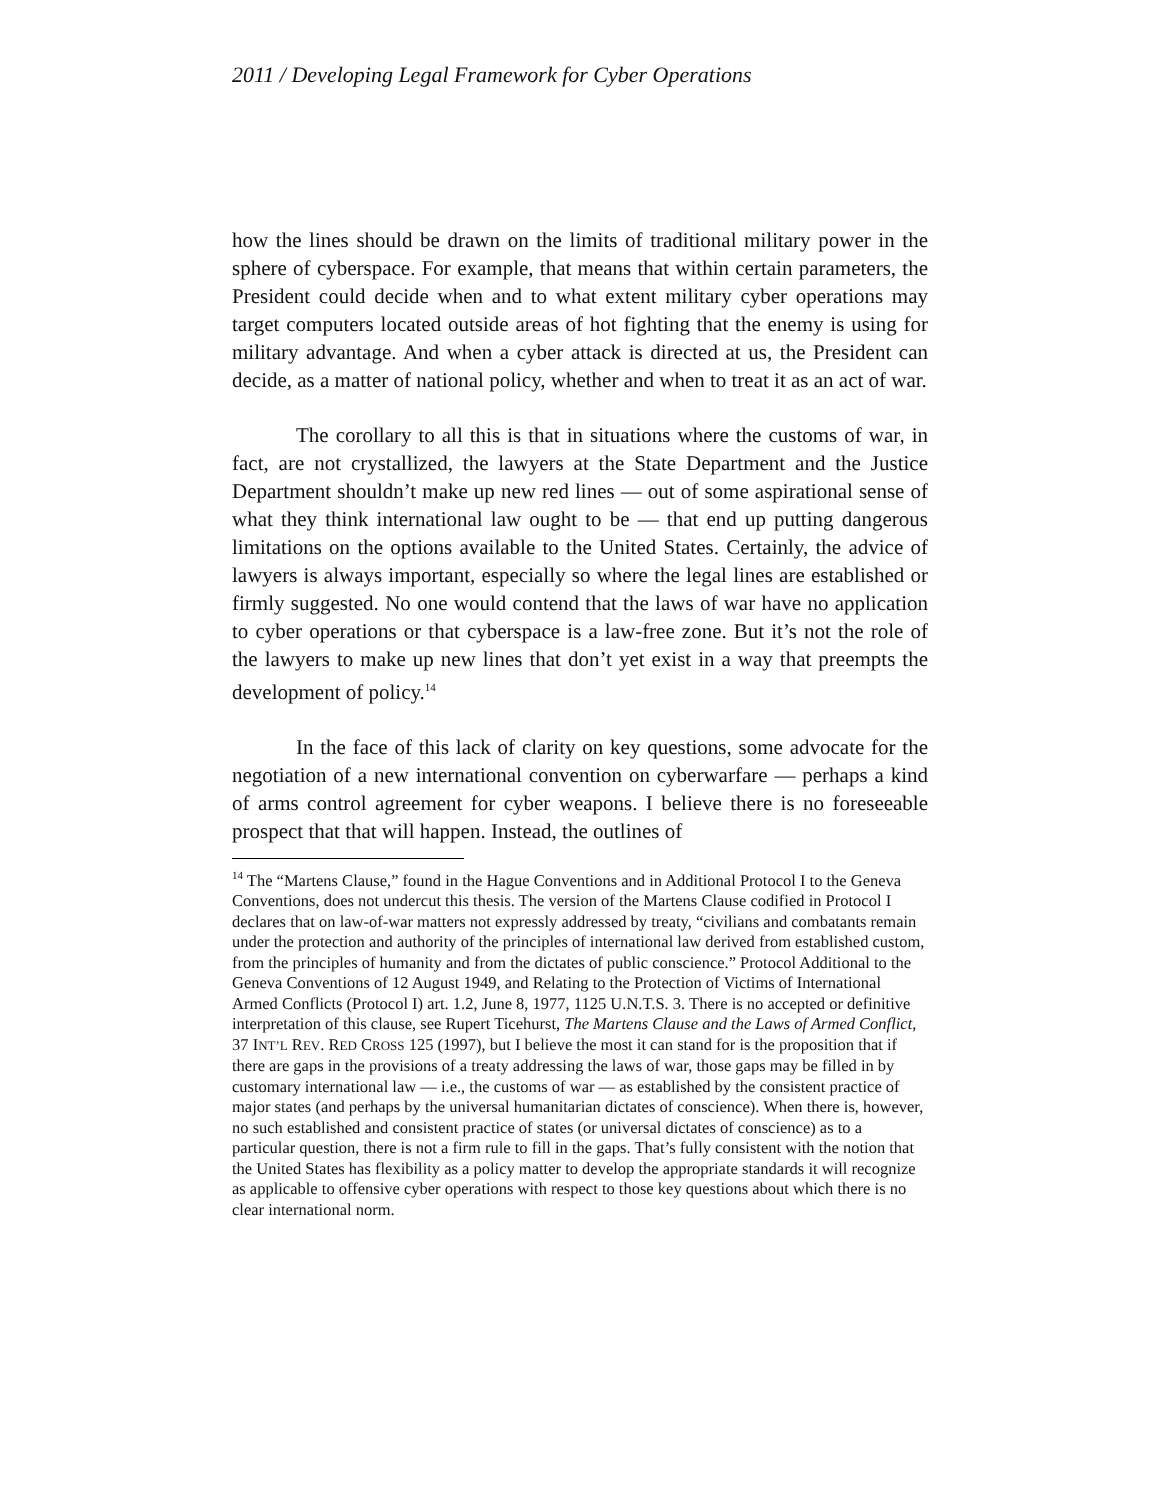2011 / Developing Legal Framework for Cyber Operations
how the lines should be drawn on the limits of traditional military power in the sphere of cyberspace. For example, that means that within certain parameters, the President could decide when and to what extent military cyber operations may target computers located outside areas of hot fighting that the enemy is using for military advantage. And when a cyber attack is directed at us, the President can decide, as a matter of national policy, whether and when to treat it as an act of war.
The corollary to all this is that in situations where the customs of war, in fact, are not crystallized, the lawyers at the State Department and the Justice Department shouldn’t make up new red lines — out of some aspirational sense of what they think international law ought to be — that end up putting dangerous limitations on the options available to the United States. Certainly, the advice of lawyers is always important, especially so where the legal lines are established or firmly suggested. No one would contend that the laws of war have no application to cyber operations or that cyberspace is a law-free zone. But it’s not the role of the lawyers to make up new lines that don’t yet exist in a way that preempts the development of policy.<sup>14</sup>
In the face of this lack of clarity on key questions, some advocate for the negotiation of a new international convention on cyberwarfare — perhaps a kind of arms control agreement for cyber weapons. I believe there is no foreseeable prospect that that will happen. Instead, the outlines of
<sup>14</sup> The “Martens Clause,” found in the Hague Conventions and in Additional Protocol I to the Geneva Conventions, does not undercut this thesis. The version of the Martens Clause codified in Protocol I declares that on law-of-war matters not expressly addressed by treaty, “civilians and combatants remain under the protection and authority of the principles of international law derived from established custom, from the principles of humanity and from the dictates of public conscience.” Protocol Additional to the Geneva Conventions of 12 August 1949, and Relating to the Protection of Victims of International Armed Conflicts (Protocol I) art. 1.2, June 8, 1977, 1125 U.N.T.S. 3. There is no accepted or definitive interpretation of this clause, see Rupert Ticehurst, The Martens Clause and the Laws of Armed Conflict, 37 INT’L REV. RED CROSS 125 (1997), but I believe the most it can stand for is the proposition that if there are gaps in the provisions of a treaty addressing the laws of war, those gaps may be filled in by customary international law — i.e., the customs of war — as established by the consistent practice of major states (and perhaps by the universal humanitarian dictates of conscience). When there is, however, no such established and consistent practice of states (or universal dictates of conscience) as to a particular question, there is not a firm rule to fill in the gaps. That’s fully consistent with the notion that the United States has flexibility as a policy matter to develop the appropriate standards it will recognize as applicable to offensive cyber operations with respect to those key questions about which there is no clear international norm.